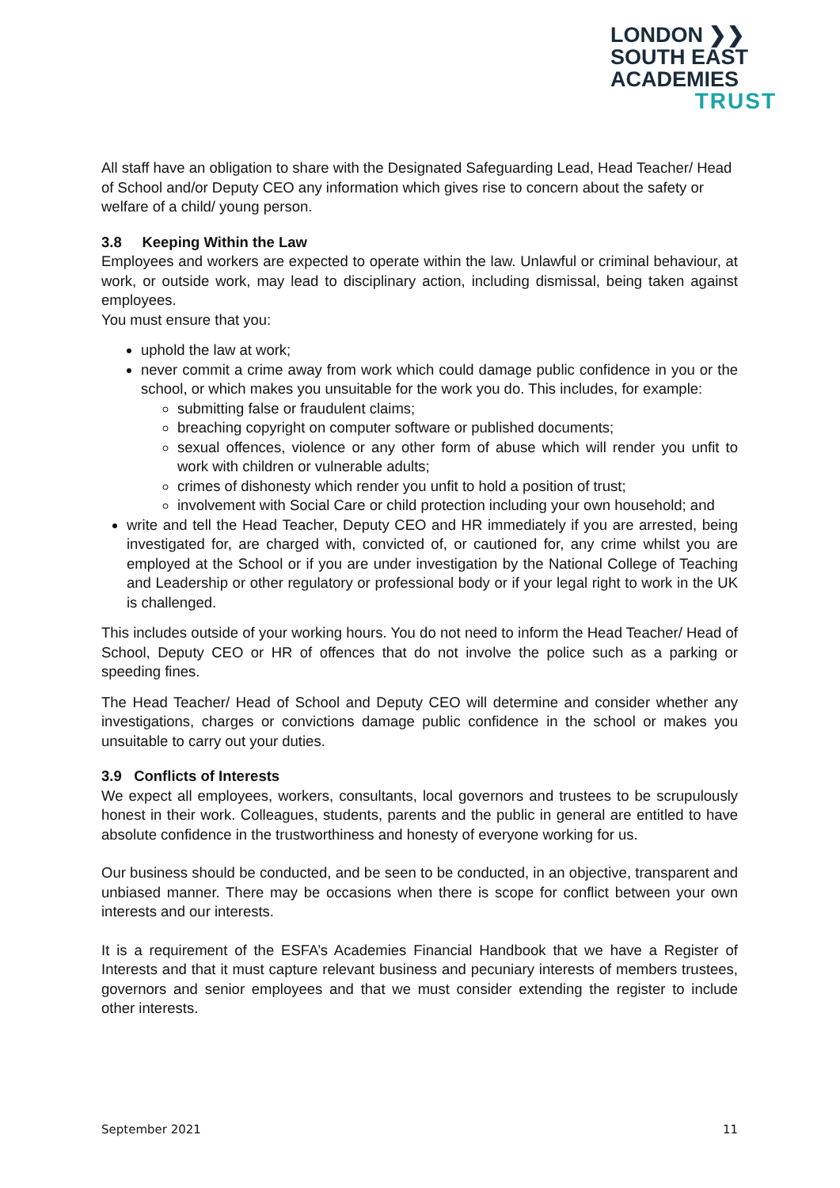LONDON ❯❯
SOUTH EAST
ACADEMIES
TRUST
All staff have an obligation to share with the Designated Safeguarding Lead, Head Teacher/ Head of School and/or Deputy CEO any information which gives rise to concern about the safety or welfare of a child/ young person.
3.8 Keeping Within the Law
Employees and workers are expected to operate within the law. Unlawful or criminal behaviour, at work, or outside work, may lead to disciplinary action, including dismissal, being taken against employees.
You must ensure that you:
uphold the law at work;
never commit a crime away from work which could damage public confidence in you or the school, or which makes you unsuitable for the work you do. This includes, for example:
submitting false or fraudulent claims;
breaching copyright on computer software or published documents;
sexual offences, violence or any other form of abuse which will render you unfit to work with children or vulnerable adults;
crimes of dishonesty which render you unfit to hold a position of trust;
involvement with Social Care or child protection including your own household; and
write and tell the Head Teacher, Deputy CEO and HR immediately if you are arrested, being investigated for, are charged with, convicted of, or cautioned for, any crime whilst you are employed at the School or if you are under investigation by the National College of Teaching and Leadership or other regulatory or professional body or if your legal right to work in the UK is challenged.
This includes outside of your working hours. You do not need to inform the Head Teacher/ Head of School, Deputy CEO or HR of offences that do not involve the police such as a parking or speeding fines.
The Head Teacher/ Head of School and Deputy CEO will determine and consider whether any investigations, charges or convictions damage public confidence in the school or makes you unsuitable to carry out your duties.
3.9 Conflicts of Interests
We expect all employees, workers, consultants, local governors and trustees to be scrupulously honest in their work. Colleagues, students, parents and the public in general are entitled to have absolute confidence in the trustworthiness and honesty of everyone working for us.
Our business should be conducted, and be seen to be conducted, in an objective, transparent and unbiased manner. There may be occasions when there is scope for conflict between your own interests and our interests.
It is a requirement of the ESFA’s Academies Financial Handbook that we have a Register of Interests and that it must capture relevant business and pecuniary interests of members trustees, governors and senior employees and that we must consider extending the register to include other interests.
September 2021 11